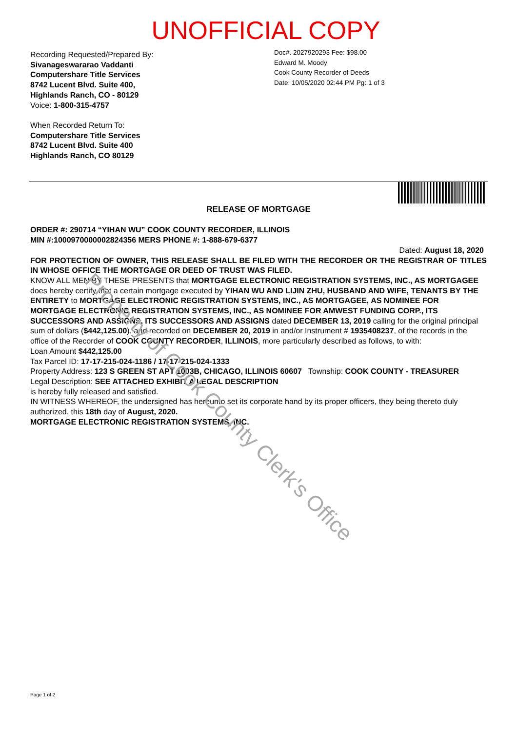UNOFFICIAL COPY
Recording Requested/Prepared By:
Sivanageswararao Vaddanti
Computershare Title Services
8742 Lucent Blvd. Suite 400,
Highlands Ranch, CO - 80129
Voice: 1-800-315-4757
When Recorded Return To:
Computershare Title Services
8742 Lucent Blvd. Suite 400
Highlands Ranch, CO 80129
Doc#. 2027920293 Fee: $98.00
Edward M. Moody
Cook County Recorder of Deeds
Date: 10/05/2020 02:44 PM Pg: 1 of 3
RELEASE OF MORTGAGE
ORDER #: 290714 “YIHAN WU” COOK COUNTY RECORDER, ILLINOIS
MIN #:1000970000002824356 MERS PHONE #: 1-888-679-6377
Dated: August 18, 2020
FOR PROTECTION OF OWNER, THIS RELEASE SHALL BE FILED WITH THE RECORDER OR THE REGISTRAR OF TITLES IN WHOSE OFFICE THE MORTGAGE OR DEED OF TRUST WAS FILED.
KNOW ALL MEN BY THESE PRESENTS that MORTGAGE ELECTRONIC REGISTRATION SYSTEMS, INC., AS MORTGAGEE does hereby certify that a certain mortgage executed by YIHAN WU AND LIJIN ZHU, HUSBAND AND WIFE, TENANTS BY THE ENTIRETY to MORTGAGE ELECTRONIC REGISTRATION SYSTEMS, INC., AS MORTGAGEE, AS NOMINEE FOR MORTGAGE ELECTRONIC REGISTRATION SYSTEMS, INC., AS NOMINEE FOR AMWEST FUNDING CORP., ITS SUCCESSORS AND ASSIGNS, ITS SUCCESSORS AND ASSIGNS dated DECEMBER 13, 2019 calling for the original principal sum of dollars ($442,125.00), and recorded on DECEMBER 20, 2019 in and/or Instrument # 1935408237, of the records in the office of the Recorder of COOK COUNTY RECORDER, ILLINOIS, more particularly described as follows, to with:
Loan Amount $442,125.00
Tax Parcel ID: 17-17-215-024-1186 / 17-17-215-024-1333
Property Address: 123 S GREEN ST APT 1003B, CHICAGO, ILLINOIS 60607 Township: COOK COUNTY - TREASURER
Legal Description: SEE ATTACHED EXHIBIT A LEGAL DESCRIPTION
is hereby fully released and satisfied.
IN WITNESS WHEREOF, the undersigned has hereunto set its corporate hand by its proper officers, they being thereto duly authorized, this 18th day of August, 2020.
MORTGAGE ELECTRONIC REGISTRATION SYSTEMS, INC.
Property of Cook County Clerk's Office
Page 1 of 2